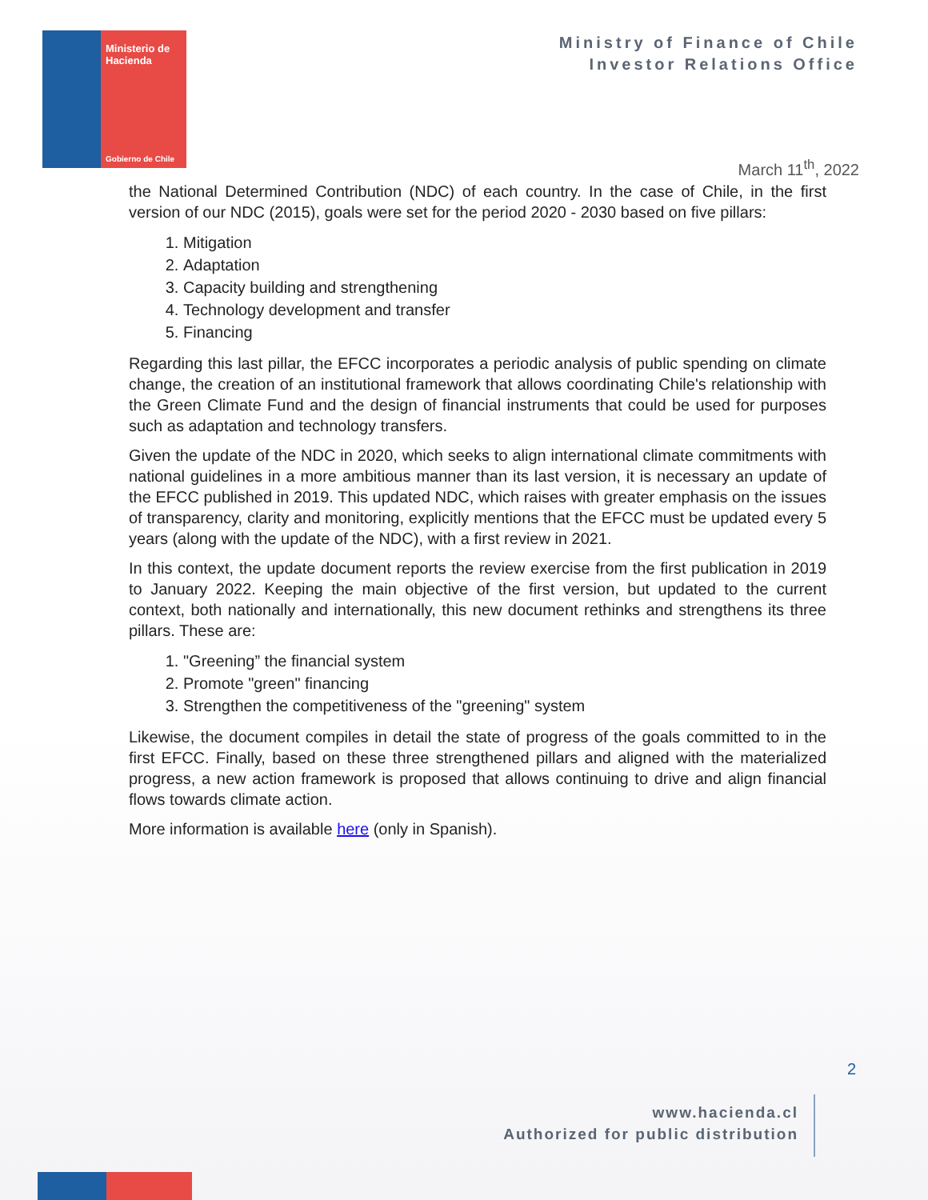Ministerio de
Hacienda
Gobierno de Chile
Ministry of Finance of Chile
Investor Relations Office
March 11<sup>th</sup>, 2022
the National Determined Contribution (NDC) of each country. In the case of Chile, in the first version of our NDC (2015), goals were set for the period 2020 - 2030 based on five pillars:
1. Mitigation
2. Adaptation
3. Capacity building and strengthening
4. Technology development and transfer
5. Financing
Regarding this last pillar, the EFCC incorporates a periodic analysis of public spending on climate change, the creation of an institutional framework that allows coordinating Chile's relationship with the Green Climate Fund and the design of financial instruments that could be used for purposes such as adaptation and technology transfers.
Given the update of the NDC in 2020, which seeks to align international climate commitments with national guidelines in a more ambitious manner than its last version, it is necessary an update of the EFCC published in 2019. This updated NDC, which raises with greater emphasis on the issues of transparency, clarity and monitoring, explicitly mentions that the EFCC must be updated every 5 years (along with the update of the NDC), with a first review in 2021.
In this context, the update document reports the review exercise from the first publication in 2019 to January 2022. Keeping the main objective of the first version, but updated to the current context, both nationally and internationally, this new document rethinks and strengthens its three pillars. These are:
1. "Greening” the financial system
2. Promote "green" financing
3. Strengthen the competitiveness of the "greening" system
Likewise, the document compiles in detail the state of progress of the goals committed to in the first EFCC. Finally, based on these three strengthened pillars and aligned with the materialized progress, a new action framework is proposed that allows continuing to drive and align financial flows towards climate action.
More information is available here (only in Spanish).
2
www.hacienda.cl
Authorized for public distribution